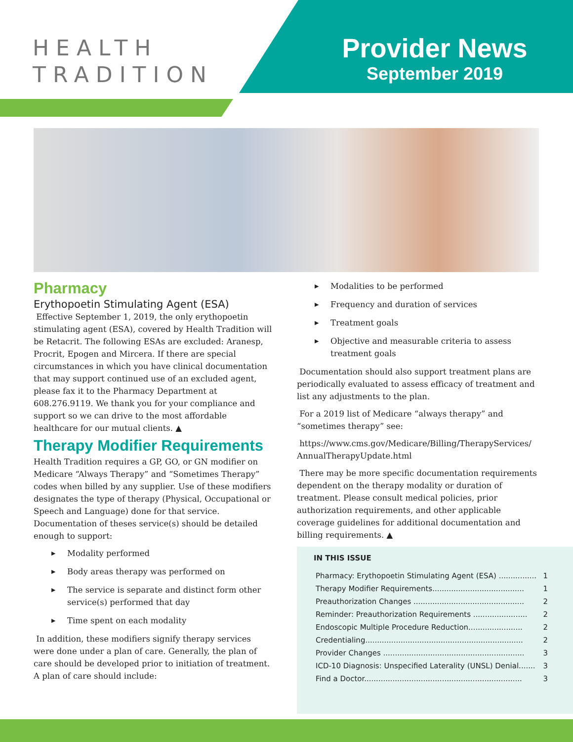HEALTH
TRADITION
Provider News
September 2019
Pharmacy
Erythopoetin Stimulating Agent (ESA)
Effective September 1, 2019, the only erythopoetin stimulating agent (ESA), covered by Health Tradition will be Retacrit. The following ESAs are excluded: Aranesp, Procrit, Epogen and Mircera. If there are special circumstances in which you have clinical documentation that may support continued use of an excluded agent, please fax it to the Pharmacy Department at 608.276.9119. We thank you for your compliance and support so we can drive to the most affordable healthcare for our mutual clients. ▲
Therapy Modifier Requirements
Health Tradition requires a GP, GO, or GN modifier on Medicare “Always Therapy” and “Sometimes Therapy” codes when billed by any supplier. Use of these modifiers designates the type of therapy (Physical, Occupational or Speech and Language) done for that service. Documentation of theses service(s) should be detailed enough to support:
▶ Modality performed
▶ Body areas therapy was performed on
▶ The service is separate and distinct form other service(s) performed that day
▶ Time spent on each modality
In addition, these modifiers signify therapy services were done under a plan of care. Generally, the plan of care should be developed prior to initiation of treatment. A plan of care should include:
▶ Modalities to be performed
▶ Frequency and duration of services
▶ Treatment goals
▶ Objective and measurable criteria to assess treatment goals
Documentation should also support treatment plans are periodically evaluated to assess efficacy of treatment and list any adjustments to the plan.
For a 2019 list of Medicare “always therapy” and “sometimes therapy” see:
https://www.cms.gov/Medicare/Billing/TherapyServices/ AnnualTherapyUpdate.html
There may be more specific documentation requirements dependent on the therapy modality or duration of treatment. Please consult medical policies, prior authorization requirements, and other applicable coverage guidelines for additional documentation and billing requirements. ▲
IN THIS ISSUE
| Pharmacy: Erythopoetin Stimulating Agent (ESA) ................ | 1 |
| Therapy Modifier Requirements....................................... | 1 |
| Preauthorization Changes ............................................... | 2 |
| Reminder: Preauthorization Requirements ....................... | 2 |
| Endoscopic Multiple Procedure Reduction....................... | 2 |
| Credentialing................................................................... | 2 |
| Provider Changes ............................................................ | 3 |
| ICD-10 Diagnosis: Unspecified Laterality (UNSL) Denial....... | 3 |
| Find a Doctor................................................................... | 3 |